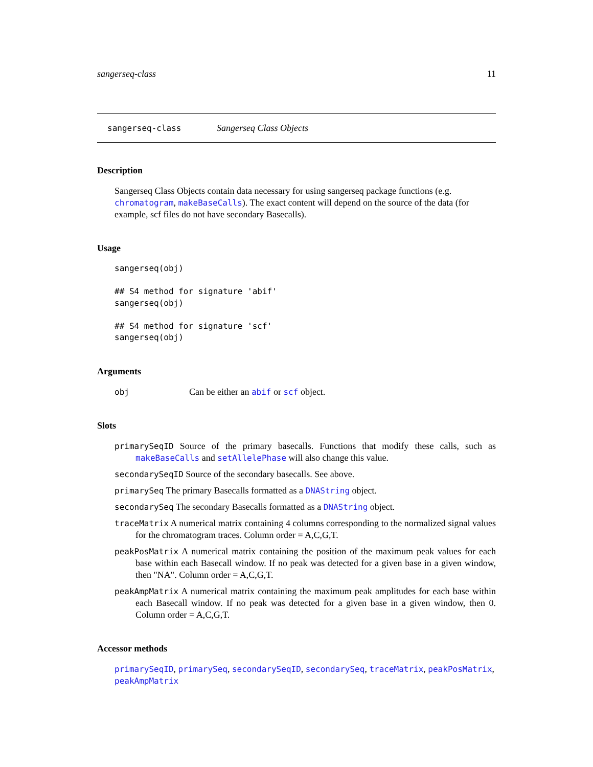sangerseq-class 11
sangerseq-class Sangerseq Class Objects
Description
Sangerseq Class Objects contain data necessary for using sangerseq package functions (e.g. chromatogram, makeBaseCalls). The exact content will depend on the source of the data (for example, scf files do not have secondary Basecalls).
Usage
sangerseq(obj)

## S4 method for signature 'abif'
sangerseq(obj)

## S4 method for signature 'scf'
sangerseq(obj)
Arguments
obj Can be either an abif or scf object.
Slots
primarySeqID Source of the primary basecalls. Functions that modify these calls, such as makeBaseCalls and setAllelePhase will also change this value.
secondarySeqID Source of the secondary basecalls. See above.
primarySeq The primary Basecalls formatted as a DNAString object.
secondarySeq The secondary Basecalls formatted as a DNAString object.
traceMatrix A numerical matrix containing 4 columns corresponding to the normalized signal values for the chromatogram traces. Column order = A,C,G,T.
peakPosMatrix A numerical matrix containing the position of the maximum peak values for each base within each Basecall window. If no peak was detected for a given base in a given window, then "NA". Column order = A,C,G,T.
peakAmpMatrix A numerical matrix containing the maximum peak amplitudes for each base within each Basecall window. If no peak was detected for a given base in a given window, then 0. Column order = A,C,G,T.
Accessor methods
primarySeqID, primarySeq, secondarySeqID, secondarySeq, traceMatrix, peakPosMatrix, peakAmpMatrix